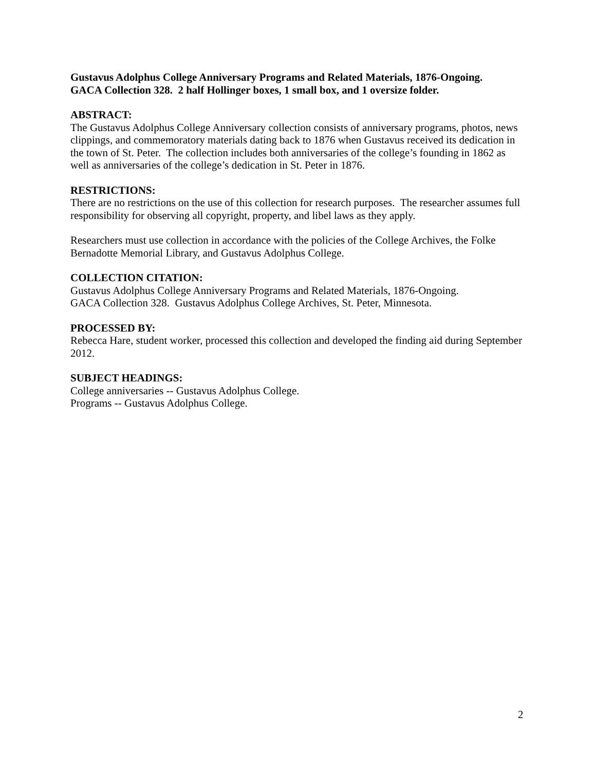Gustavus Adolphus College Anniversary Programs and Related Materials, 1876-Ongoing.
GACA Collection 328. 2 half Hollinger boxes, 1 small box, and 1 oversize folder.
ABSTRACT:
The Gustavus Adolphus College Anniversary collection consists of anniversary programs, photos, news clippings, and commemoratory materials dating back to 1876 when Gustavus received its dedication in the town of St. Peter. The collection includes both anniversaries of the college’s founding in 1862 as well as anniversaries of the college’s dedication in St. Peter in 1876.
RESTRICTIONS:
There are no restrictions on the use of this collection for research purposes. The researcher assumes full responsibility for observing all copyright, property, and libel laws as they apply.
Researchers must use collection in accordance with the policies of the College Archives, the Folke Bernadotte Memorial Library, and Gustavus Adolphus College.
COLLECTION CITATION:
Gustavus Adolphus College Anniversary Programs and Related Materials, 1876-Ongoing.
GACA Collection 328. Gustavus Adolphus College Archives, St. Peter, Minnesota.
PROCESSED BY:
Rebecca Hare, student worker, processed this collection and developed the finding aid during September 2012.
SUBJECT HEADINGS:
College anniversaries -- Gustavus Adolphus College.
Programs -- Gustavus Adolphus College.
2